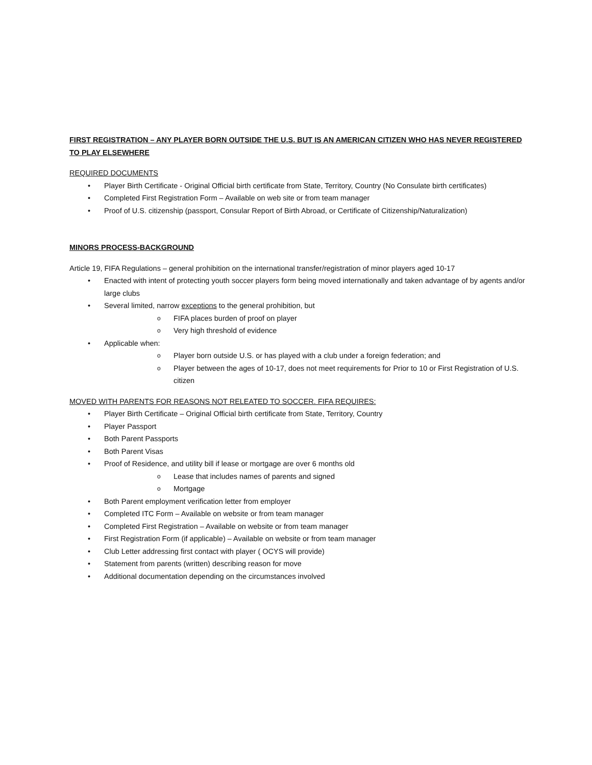FIRST REGISTRATION – ANY PLAYER BORN OUTSIDE THE U.S. BUT IS AN AMERICAN CITIZEN WHO HAS NEVER REGISTERED TO PLAY ELSEWHERE
REQUIRED DOCUMENTS
• Player Birth Certificate - Original Official birth certificate from State, Territory, Country (No Consulate birth certificates)
• Completed First Registration Form – Available on web site or from team manager
• Proof of U.S. citizenship (passport, Consular Report of Birth Abroad, or Certificate of Citizenship/Naturalization)
MINORS PROCESS-BACKGROUND
Article 19, FIFA Regulations – general prohibition on the international transfer/registration of minor players aged 10-17
• Enacted with intent of protecting youth soccer players form being moved internationally and taken advantage of by agents and/or large clubs
• Several limited, narrow exceptions to the general prohibition, but
o FIFA places burden of proof on player
o Very high threshold of evidence
• Applicable when:
o Player born outside U.S. or has played with a club under a foreign federation; and
o Player between the ages of 10-17, does not meet requirements for Prior to 10 or First Registration of U.S. citizen
MOVED WITH PARENTS FOR REASONS NOT RELEATED TO SOCCER. FIFA REQUIRES:
• Player Birth Certificate – Original Official birth certificate from State, Territory, Country
• Player Passport
• Both Parent Passports
• Both Parent Visas
• Proof of Residence, and utility bill if lease or mortgage are over 6 months old
o Lease that includes names of parents and signed
o Mortgage
• Both Parent employment verification letter from employer
• Completed ITC Form – Available on website or from team manager
• Completed First Registration – Available on website or from team manager
• First Registration Form (if applicable) – Available on website or from team manager
• Club Letter addressing first contact with player ( OCYS will provide)
• Statement from parents (written) describing reason for move
• Additional documentation depending on the circumstances involved